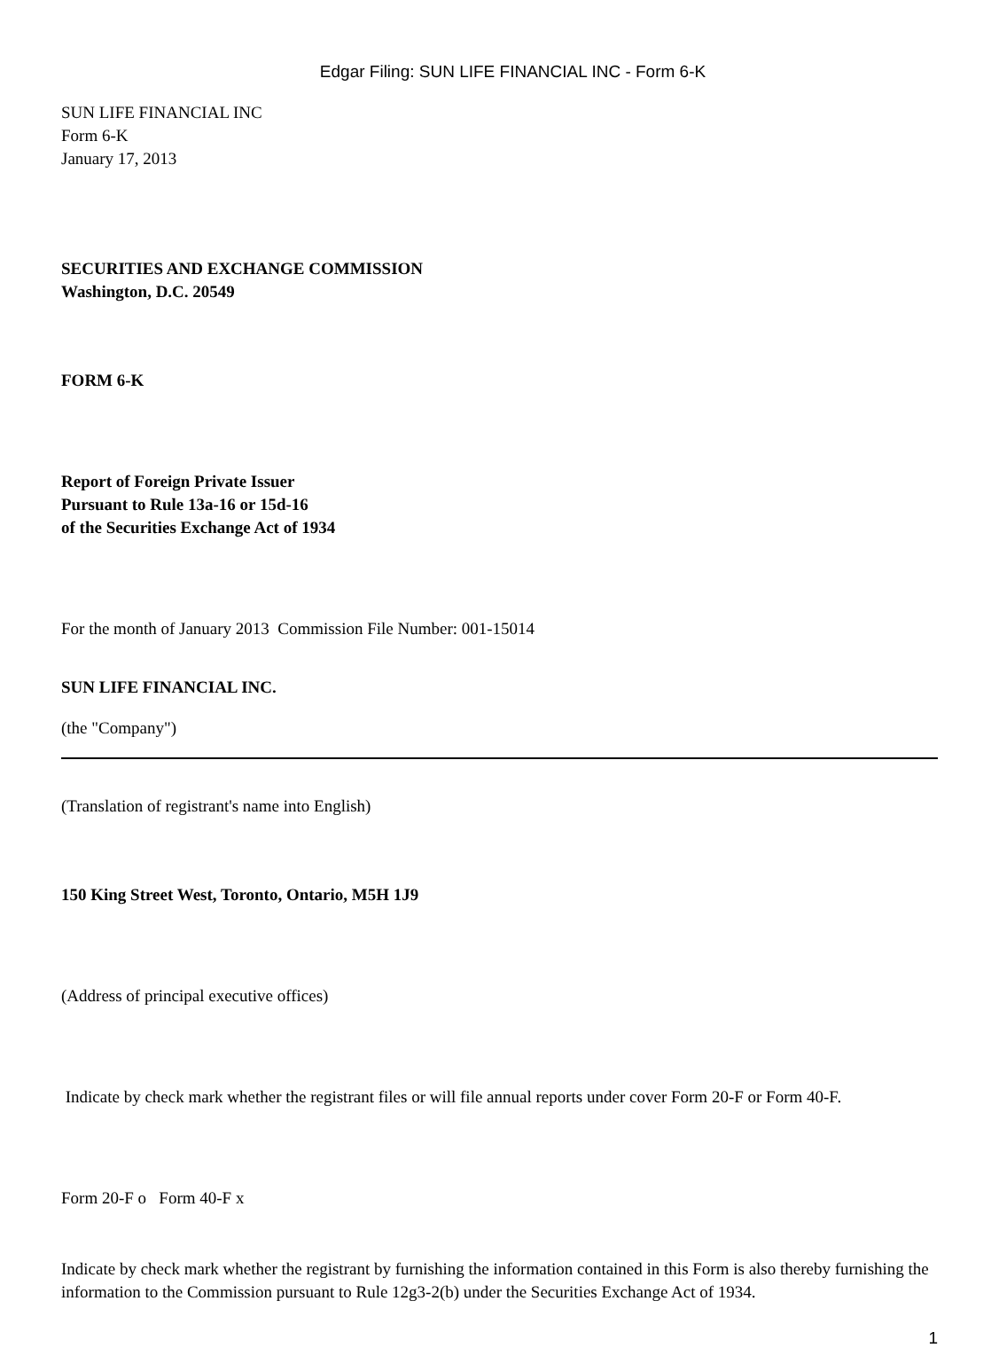Edgar Filing: SUN LIFE FINANCIAL INC - Form 6-K
SUN LIFE FINANCIAL INC
Form 6-K
January 17, 2013
SECURITIES AND EXCHANGE COMMISSION
Washington, D.C. 20549
FORM 6-K
Report of Foreign Private Issuer
Pursuant to Rule 13a-16 or 15d-16
of the Securities Exchange Act of 1934
For the month of January 2013 Commission File Number: 001-15014
SUN LIFE FINANCIAL INC.
(the "Company")
(Translation of registrant's name into English)
150 King Street West, Toronto, Ontario, M5H 1J9
(Address of principal executive offices)
Indicate by check mark whether the registrant files or will file annual reports under cover Form 20-F or Form 40-F.
Form 20-F o Form 40-F x
Indicate by check mark whether the registrant by furnishing the information contained in this Form is also thereby furnishing the information to the Commission pursuant to Rule 12g3-2(b) under the Securities Exchange Act of 1934.
1